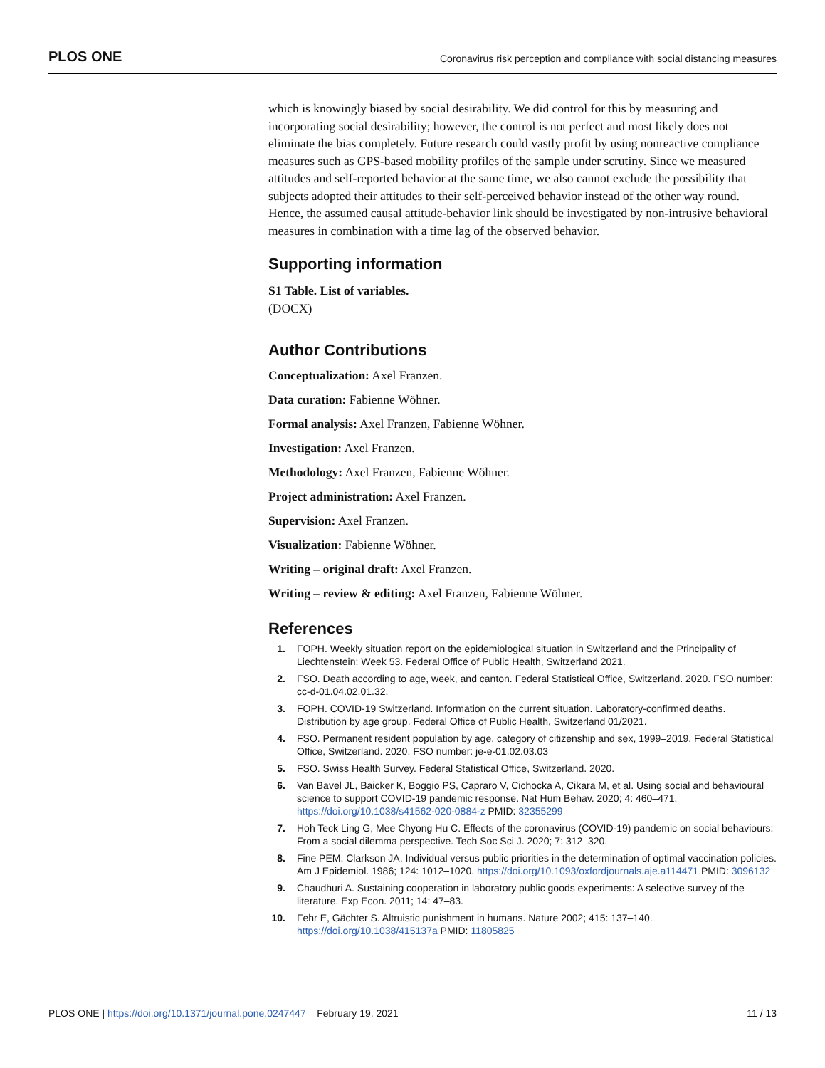PLOS ONE Coronavirus risk perception and compliance with social distancing measures
which is knowingly biased by social desirability. We did control for this by measuring and incorporating social desirability; however, the control is not perfect and most likely does not eliminate the bias completely. Future research could vastly profit by using nonreactive compliance measures such as GPS-based mobility profiles of the sample under scrutiny. Since we measured attitudes and self-reported behavior at the same time, we also cannot exclude the possibility that subjects adopted their attitudes to their self-perceived behavior instead of the other way round. Hence, the assumed causal attitude-behavior link should be investigated by non-intrusive behavioral measures in combination with a time lag of the observed behavior.
Supporting information
S1 Table. List of variables.
(DOCX)
Author Contributions
Conceptualization: Axel Franzen.
Data curation: Fabienne Wöhner.
Formal analysis: Axel Franzen, Fabienne Wöhner.
Investigation: Axel Franzen.
Methodology: Axel Franzen, Fabienne Wöhner.
Project administration: Axel Franzen.
Supervision: Axel Franzen.
Visualization: Fabienne Wöhner.
Writing – original draft: Axel Franzen.
Writing – review & editing: Axel Franzen, Fabienne Wöhner.
References
1. FOPH. Weekly situation report on the epidemiological situation in Switzerland and the Principality of Liechtenstein: Week 53. Federal Office of Public Health, Switzerland 2021.
2. FSO. Death according to age, week, and canton. Federal Statistical Office, Switzerland. 2020. FSO number: cc-d-01.04.02.01.32.
3. FOPH. COVID-19 Switzerland. Information on the current situation. Laboratory-confirmed deaths. Distribution by age group. Federal Office of Public Health, Switzerland 01/2021.
4. FSO. Permanent resident population by age, category of citizenship and sex, 1999–2019. Federal Statistical Office, Switzerland. 2020. FSO number: je-e-01.02.03.03
5. FSO. Swiss Health Survey. Federal Statistical Office, Switzerland. 2020.
6. Van Bavel JL, Baicker K, Boggio PS, Capraro V, Cichocka A, Cikara M, et al. Using social and behavioural science to support COVID-19 pandemic response. Nat Hum Behav. 2020; 4: 460–471. https://doi.org/10.1038/s41562-020-0884-z PMID: 32355299
7. Hoh Teck Ling G, Mee Chyong Hu C. Effects of the coronavirus (COVID-19) pandemic on social behaviours: From a social dilemma perspective. Tech Soc Sci J. 2020; 7: 312–320.
8. Fine PEM, Clarkson JA. Individual versus public priorities in the determination of optimal vaccination policies. Am J Epidemiol. 1986; 124: 1012–1020. https://doi.org/10.1093/oxfordjournals.aje.a114471 PMID: 3096132
9. Chaudhuri A. Sustaining cooperation in laboratory public goods experiments: A selective survey of the literature. Exp Econ. 2011; 14: 47–83.
10. Fehr E, Gächter S. Altruistic punishment in humans. Nature 2002; 415: 137–140. https://doi.org/10.1038/415137a PMID: 11805825
PLOS ONE | https://doi.org/10.1371/journal.pone.0247447 February 19, 2021 11 / 13